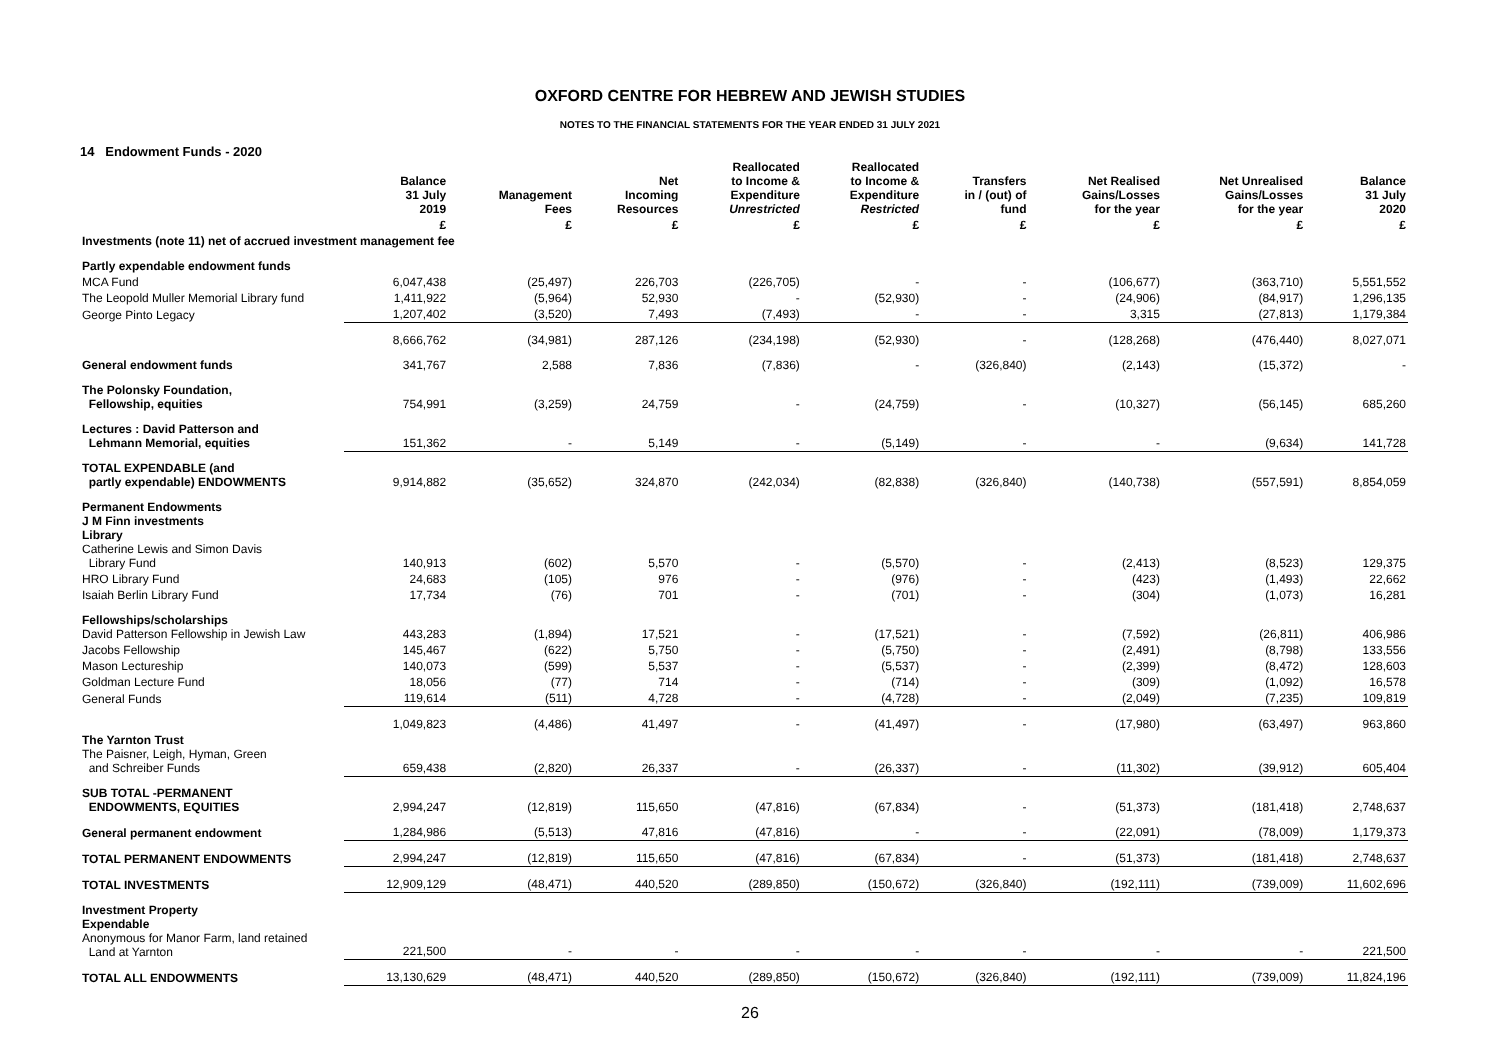OXFORD CENTRE FOR HEBREW AND JEWISH STUDIES
NOTES TO THE FINANCIAL STATEMENTS FOR THE YEAR ENDED 31 JULY 2021
14 Endowment Funds - 2020
| | Balance 31 July 2019 | Management Fees | Net Incoming Resources | Reallocated to Income & Expenditure Unrestricted | Reallocated to Income & Expenditure Restricted | Transfers in / (out) of fund | Net Realised Gains/Losses for the year | Net Unrealised Gains/Losses for the year | Balance 31 July 2020 |
| --- | --- | --- | --- | --- | --- | --- | --- | --- | --- |
| | £ | £ | £ | £ | £ | £ | £ | £ | £ |
| Investments (note 11) net of accrued investment management fee | | | | | | | | | |
| Partly expendable endowment funds | | | | | | | | | |
| MCA Fund | 6,047,438 | (25,497) | 226,703 | (226,705) | - | - | (106,677) | (363,710) | 5,551,552 |
| The Leopold Muller Memorial Library fund | 1,411,922 | (5,964) | 52,930 | - | (52,930) | - | (24,906) | (84,917) | 1,296,135 |
| George Pinto Legacy | 1,207,402 | (3,520) | 7,493 | (7,493) | - | - | 3,315 | (27,813) | 1,179,384 |
| | 8,666,762 | (34,981) | 287,126 | (234,198) | (52,930) | - | (128,268) | (476,440) | 8,027,071 |
| General endowment funds | 341,767 | 2,588 | 7,836 | (7,836) | - | (326,840) | (2,143) | (15,372) | - |
| The Polonsky Foundation, Fellowship, equities | 754,991 | (3,259) | 24,759 | - | (24,759) | - | (10,327) | (56,145) | 685,260 |
| Lectures : David Patterson and Lehmann Memorial, equities | 151,362 | - | 5,149 | - | (5,149) | - | - | (9,634) | 141,728 |
| TOTAL EXPENDABLE (and partly expendable) ENDOWMENTS | 9,914,882 | (35,652) | 324,870 | (242,034) | (82,838) | (326,840) | (140,738) | (557,591) | 8,854,059 |
| Permanent Endowments J M Finn investments Library Catherine Lewis and Simon Davis Library Fund | 140,913 | (602) | 5,570 | - | (5,570) | - | (2,413) | (8,523) | 129,375 |
| HRO Library Fund | 24,683 | (105) | 976 | - | (976) | - | (423) | (1,493) | 22,662 |
| Isaiah Berlin Library Fund | 17,734 | (76) | 701 | - | (701) | - | (304) | (1,073) | 16,281 |
| Fellowships/scholarships David Patterson Fellowship in Jewish Law | 443,283 | (1,894) | 17,521 | - | (17,521) | - | (7,592) | (26,811) | 406,986 |
| Jacobs Fellowship | 145,467 | (622) | 5,750 | - | (5,750) | - | (2,491) | (8,798) | 133,556 |
| Mason Lectureship | 140,073 | (599) | 5,537 | - | (5,537) | - | (2,399) | (8,472) | 128,603 |
| Goldman Lecture Fund | 18,056 | (77) | 714 | - | (714) | - | (309) | (1,092) | 16,578 |
| General Funds | 119,614 | (511) | 4,728 | - | (4,728) | - | (2,049) | (7,235) | 109,819 |
| | 1,049,823 | (4,486) | 41,497 | - | (41,497) | - | (17,980) | (63,497) | 963,860 |
| The Yarnton Trust The Paisner, Leigh, Hyman, Green and Schreiber Funds | 659,438 | (2,820) | 26,337 | - | (26,337) | - | (11,302) | (39,912) | 605,404 |
| SUB TOTAL -PERMANENT ENDOWMENTS, EQUITIES | 2,994,247 | (12,819) | 115,650 | (47,816) | (67,834) | - | (51,373) | (181,418) | 2,748,637 |
| General permanent endowment | 1,284,986 | (5,513) | 47,816 | (47,816) | - | - | (22,091) | (78,009) | 1,179,373 |
| TOTAL PERMANENT ENDOWMENTS | 2,994,247 | (12,819) | 115,650 | (47,816) | (67,834) | - | (51,373) | (181,418) | 2,748,637 |
| TOTAL INVESTMENTS | 12,909,129 | (48,471) | 440,520 | (289,850) | (150,672) | (326,840) | (192,111) | (739,009) | 11,602,696 |
| Investment Property Expendable Anonymous for Manor Farm, land retained Land at Yarnton | 221,500 | - | - | - | - | - | - | - | 221,500 |
| TOTAL ALL ENDOWMENTS | 13,130,629 | (48,471) | 440,520 | (289,850) | (150,672) | (326,840) | (192,111) | (739,009) | 11,824,196 |
26